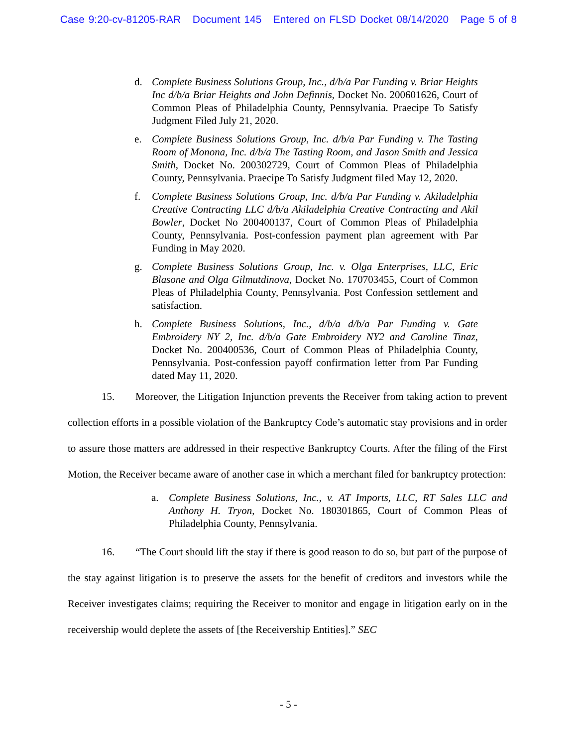Case 9:20-cv-81205-RAR Document 145 Entered on FLSD Docket 08/14/2020 Page 5 of 8
d. Complete Business Solutions Group, Inc., d/b/a Par Funding v. Briar Heights Inc d/b/a Briar Heights and John Definnis, Docket No. 200601626, Court of Common Pleas of Philadelphia County, Pennsylvania. Praecipe To Satisfy Judgment Filed July 21, 2020.
e. Complete Business Solutions Group, Inc. d/b/a Par Funding v. The Tasting Room of Monona, Inc. d/b/a The Tasting Room, and Jason Smith and Jessica Smith, Docket No. 200302729, Court of Common Pleas of Philadelphia County, Pennsylvania. Praecipe To Satisfy Judgment filed May 12, 2020.
f. Complete Business Solutions Group, Inc. d/b/a Par Funding v. Akiladelphia Creative Contracting LLC d/b/a Akiladelphia Creative Contracting and Akil Bowler, Docket No 200400137, Court of Common Pleas of Philadelphia County, Pennsylvania. Post-confession payment plan agreement with Par Funding in May 2020.
g. Complete Business Solutions Group, Inc. v. Olga Enterprises, LLC, Eric Blasone and Olga Gilmutdinova, Docket No. 170703455, Court of Common Pleas of Philadelphia County, Pennsylvania. Post Confession settlement and satisfaction.
h. Complete Business Solutions, Inc., d/b/a d/b/a Par Funding v. Gate Embroidery NY 2, Inc. d/b/a Gate Embroidery NY2 and Caroline Tinaz, Docket No. 200400536, Court of Common Pleas of Philadelphia County, Pennsylvania. Post-confession payoff confirmation letter from Par Funding dated May 11, 2020.
15. Moreover, the Litigation Injunction prevents the Receiver from taking action to prevent collection efforts in a possible violation of the Bankruptcy Code’s automatic stay provisions and in order to assure those matters are addressed in their respective Bankruptcy Courts. After the filing of the First Motion, the Receiver became aware of another case in which a merchant filed for bankruptcy protection:
a. Complete Business Solutions, Inc., v. AT Imports, LLC, RT Sales LLC and Anthony H. Tryon, Docket No. 180301865, Court of Common Pleas of Philadelphia County, Pennsylvania.
16. “The Court should lift the stay if there is good reason to do so, but part of the purpose of the stay against litigation is to preserve the assets for the benefit of creditors and investors while the Receiver investigates claims; requiring the Receiver to monitor and engage in litigation early on in the receivership would deplete the assets of [the Receivership Entities].” SEC
- 5 -